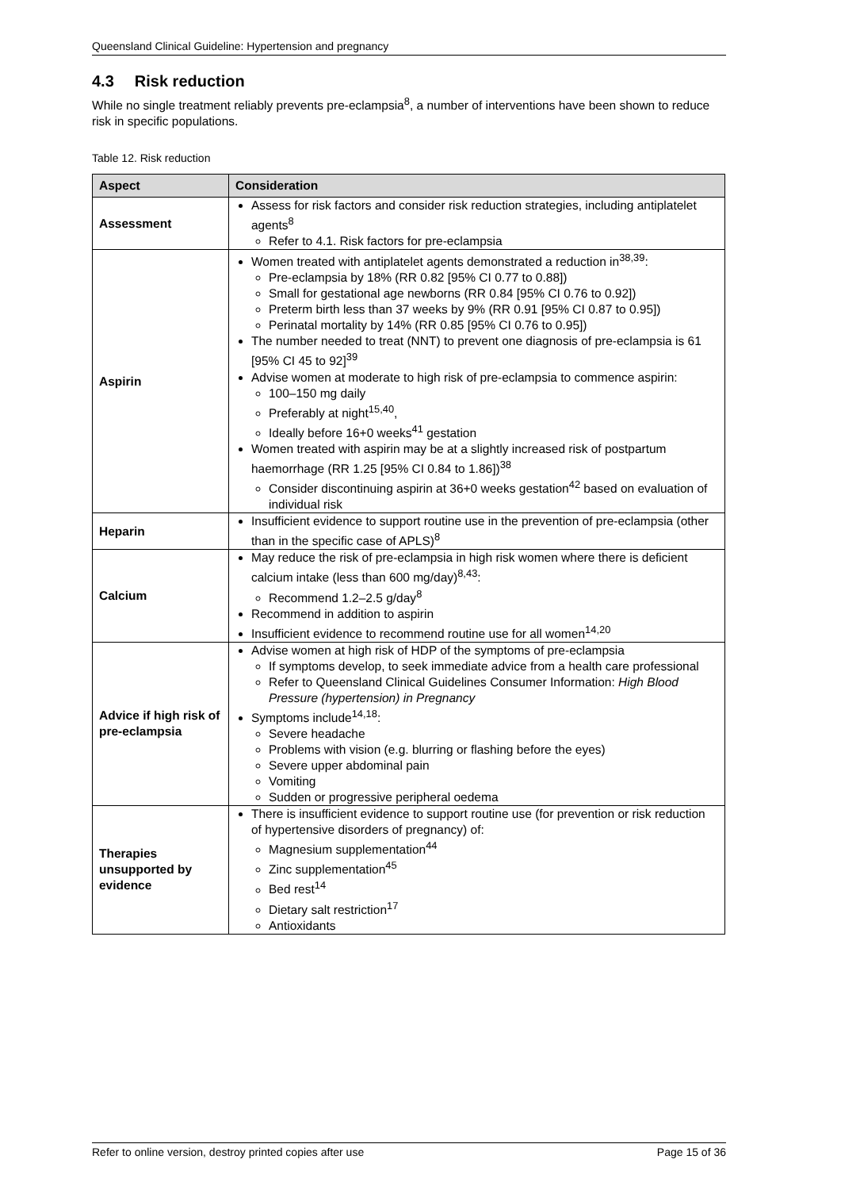Queensland Clinical Guideline: Hypertension and pregnancy
4.3 Risk reduction
While no single treatment reliably prevents pre-eclampsia<sup>8</sup>, a number of interventions have been shown to reduce risk in specific populations.
Table 12. Risk reduction
| Aspect | Consideration |
| --- | --- |
| Assessment | Assess for risk factors and consider risk reduction strategies, including antiplatelet agents<sup>8</sup> Refer to 4.1. Risk factors for pre-eclampsia |
| Aspirin | Women treated with antiplatelet agents demonstrated a reduction in<sup>38,39</sup>: Pre-eclampsia by 18% (RR 0.82 [95% CI 0.77 to 0.88]) Small for gestational age newborns (RR 0.84 [95% CI 0.76 to 0.92]) Preterm birth less than 37 weeks by 9% (RR 0.91 [95% CI 0.87 to 0.95]) Perinatal mortality by 14% (RR 0.85 [95% CI 0.76 to 0.95]) The number needed to treat (NNT) to prevent one diagnosis of pre-eclampsia is 61 [95% CI 45 to 92]<sup>39</sup> Advise women at moderate to high risk of pre-eclampsia to commence aspirin: 100–150 mg daily Preferably at night<sup>15,40</sup>, Ideally before 16+0 weeks<sup>41</sup> gestation Women treated with aspirin may be at a slightly increased risk of postpartum haemorrhage (RR 1.25 [95% CI 0.84 to 1.86])<sup>38</sup> Consider discontinuing aspirin at 36+0 weeks gestation<sup>42</sup> based on evaluation of individual risk |
| Heparin | Insufficient evidence to support routine use in the prevention of pre-eclampsia (other than in the specific case of APLS)<sup>8</sup> |
| Calcium | May reduce the risk of pre-eclampsia in high risk women where there is deficient calcium intake (less than 600 mg/day)<sup>8,43</sup>: Recommend 1.2–2.5 g/day<sup>8</sup> Recommend in addition to aspirin Insufficient evidence to recommend routine use for all women<sup>14,20</sup> |
| Advice if high risk of pre-eclampsia | Advise women at high risk of HDP of the symptoms of pre-eclampsia If symptoms develop, to seek immediate advice from a health care professional Refer to Queensland Clinical Guidelines Consumer Information: High Blood Pressure (hypertension) in Pregnancy Symptoms include<sup>14,18</sup>: Severe headache Problems with vision (e.g. blurring or flashing before the eyes) Severe upper abdominal pain Vomiting Sudden or progressive peripheral oedema |
| Therapies unsupported by evidence | There is insufficient evidence to support routine use (for prevention or risk reduction of hypertensive disorders of pregnancy) of: Magnesium supplementation<sup>44</sup> Zinc supplementation<sup>45</sup> Bed rest<sup>14</sup> Dietary salt restriction<sup>17</sup> Antioxidants |
Refer to online version, destroy printed copies after use Page 15 of 36